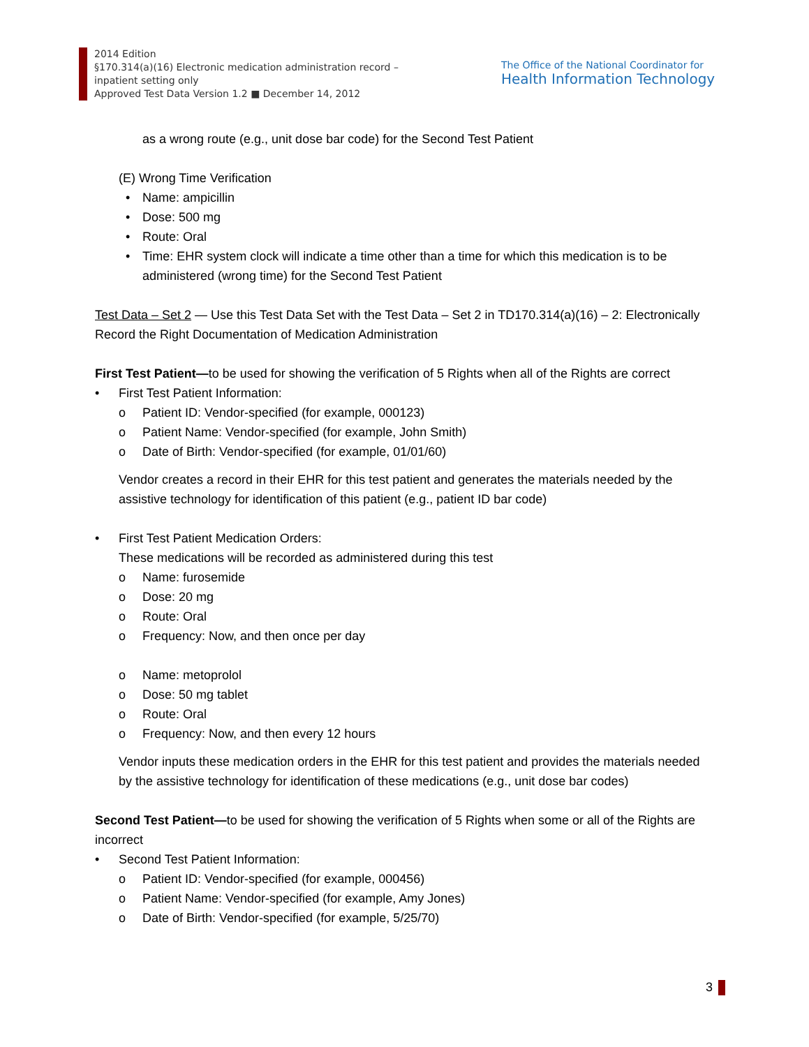2014 Edition
§170.314(a)(16) Electronic medication administration record –
inpatient setting only
Approved Test Data Version 1.2 ■ December 14, 2012
The Office of the National Coordinator for
Health Information Technology
as a wrong route (e.g., unit dose bar code) for the Second Test Patient
(E) Wrong Time Verification
• Name: ampicillin
• Dose: 500 mg
• Route: Oral
• Time: EHR system clock will indicate a time other than a time for which this medication is to be administered (wrong time) for the Second Test Patient
Test Data – Set 2 — Use this Test Data Set with the Test Data – Set 2 in TD170.314(a)(16) – 2: Electronically Record the Right Documentation of Medication Administration
First Test Patient—to be used for showing the verification of 5 Rights when all of the Rights are correct
• First Test Patient Information:
o Patient ID: Vendor-specified (for example, 000123)
o Patient Name: Vendor-specified (for example, John Smith)
o Date of Birth: Vendor-specified (for example, 01/01/60)
Vendor creates a record in their EHR for this test patient and generates the materials needed by the assistive technology for identification of this patient (e.g., patient ID bar code)
• First Test Patient Medication Orders:
These medications will be recorded as administered during this test
o Name: furosemide
o Dose: 20 mg
o Route: Oral
o Frequency: Now, and then once per day
o Name: metoprolol
o Dose: 50 mg tablet
o Route: Oral
o Frequency: Now, and then every 12 hours
Vendor inputs these medication orders in the EHR for this test patient and provides the materials needed by the assistive technology for identification of these medications (e.g., unit dose bar codes)
Second Test Patient—to be used for showing the verification of 5 Rights when some or all of the Rights are incorrect
• Second Test Patient Information:
o Patient ID: Vendor-specified (for example, 000456)
o Patient Name: Vendor-specified (for example, Amy Jones)
o Date of Birth: Vendor-specified (for example, 5/25/70)
3